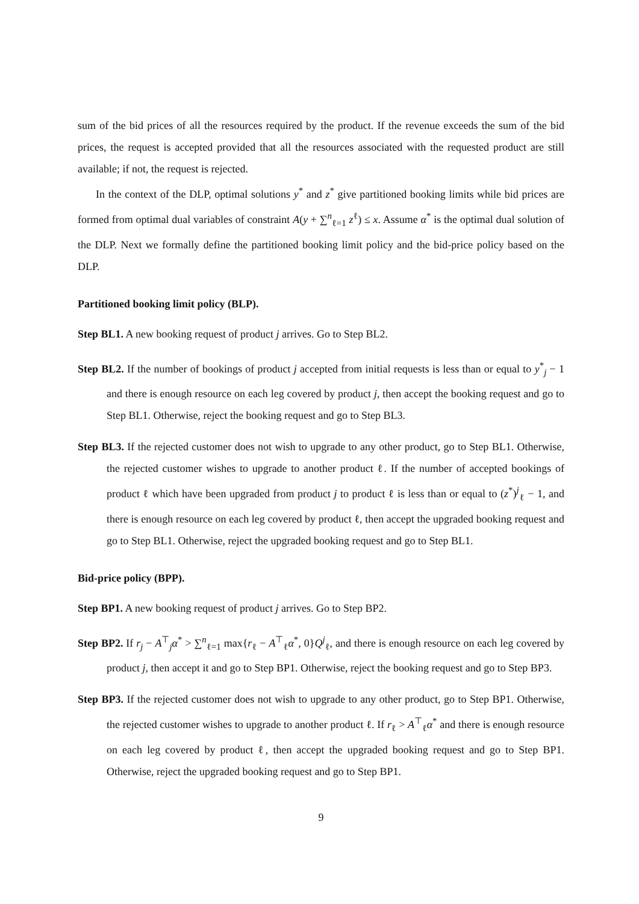sum of the bid prices of all the resources required by the product. If the revenue exceeds the sum of the bid prices, the request is accepted provided that all the resources associated with the requested product are still available; if not, the request is rejected.
In the context of the DLP, optimal solutions y<sup>*</sup> and z<sup>*</sup> give partitioned booking limits while bid prices are formed from optimal dual variables of constraint A(y + ∑<sup>n</sup><sub>ℓ=1</sub> z<sup>ℓ</sup>) ≤ x. Assume α<sup>*</sup> is the optimal dual solution of the DLP. Next we formally define the partitioned booking limit policy and the bid-price policy based on the DLP.
Partitioned booking limit policy (BLP).
Step BL1. A new booking request of product j arrives. Go to Step BL2.
Step BL2. If the number of bookings of product j accepted from initial requests is less than or equal to y<sup>*</sup><sub>j</sub> − 1 and there is enough resource on each leg covered by product j, then accept the booking request and go to Step BL1. Otherwise, reject the booking request and go to Step BL3.
Step BL3. If the rejected customer does not wish to upgrade to any other product, go to Step BL1. Otherwise, the rejected customer wishes to upgrade to another product ℓ. If the number of accepted bookings of product ℓ which have been upgraded from product j to product ℓ is less than or equal to (z<sup>*</sup>)<sup>j</sup><sub>ℓ</sub> − 1, and there is enough resource on each leg covered by product ℓ, then accept the upgraded booking request and go to Step BL1. Otherwise, reject the upgraded booking request and go to Step BL1.
Bid-price policy (BPP).
Step BP1. A new booking request of product j arrives. Go to Step BP2.
Step BP2. If r<sub>j</sub> − A<sup>⊤</sup><sub>j</sub>α<sup>*</sup> > ∑<sup>n</sup><sub>ℓ=1</sub> max{r<sub>ℓ</sub> − A<sup>⊤</sup><sub>ℓ</sub>α<sup>*</sup>, 0}Q<sup>j</sup><sub>ℓ</sub>, and there is enough resource on each leg covered by product j, then accept it and go to Step BP1. Otherwise, reject the booking request and go to Step BP3.
Step BP3. If the rejected customer does not wish to upgrade to any other product, go to Step BP1. Otherwise, the rejected customer wishes to upgrade to another product ℓ. If r<sub>ℓ</sub> > A<sup>⊤</sup><sub>ℓ</sub>α<sup>*</sup> and there is enough resource on each leg covered by product ℓ, then accept the upgraded booking request and go to Step BP1. Otherwise, reject the upgraded booking request and go to Step BP1.
9